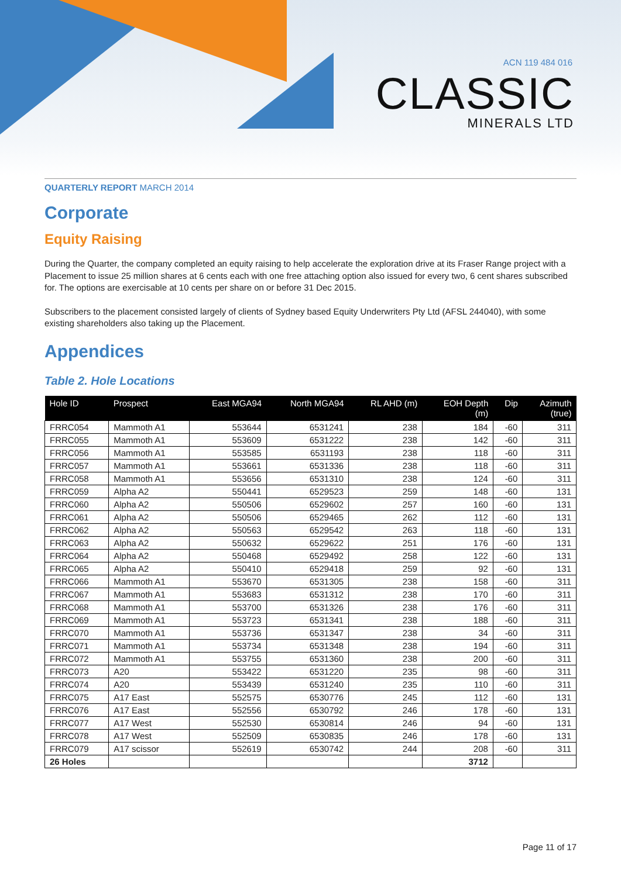ACN 119 484 016
CLASSIC
MINERALS LTD
QUARTERLY REPORT MARCH 2014
Corporate
Equity Raising
During the Quarter, the company completed an equity raising to help accelerate the exploration drive at its Fraser Range project with a Placement to issue 25 million shares at 6 cents each with one free attaching option also issued for every two, 6 cent shares subscribed for. The options are exercisable at 10 cents per share on or before 31 Dec 2015.
Subscribers to the placement consisted largely of clients of Sydney based Equity Underwriters Pty Ltd (AFSL 244040), with some existing shareholders also taking up the Placement.
Appendices
Table 2. Hole Locations
| Hole ID | Prospect | East MGA94 | North MGA94 | RL AHD (m) | EOH Depth (m) | Dip | Azimuth (true) |
| --- | --- | --- | --- | --- | --- | --- | --- |
| FRRC054 | Mammoth A1 | 553644 | 6531241 | 238 | 184 | -60 | 311 |
| FRRC055 | Mammoth A1 | 553609 | 6531222 | 238 | 142 | -60 | 311 |
| FRRC056 | Mammoth A1 | 553585 | 6531193 | 238 | 118 | -60 | 311 |
| FRRC057 | Mammoth A1 | 553661 | 6531336 | 238 | 118 | -60 | 311 |
| FRRC058 | Mammoth A1 | 553656 | 6531310 | 238 | 124 | -60 | 311 |
| FRRC059 | Alpha A2 | 550441 | 6529523 | 259 | 148 | -60 | 131 |
| FRRC060 | Alpha A2 | 550506 | 6529602 | 257 | 160 | -60 | 131 |
| FRRC061 | Alpha A2 | 550506 | 6529465 | 262 | 112 | -60 | 131 |
| FRRC062 | Alpha A2 | 550563 | 6529542 | 263 | 118 | -60 | 131 |
| FRRC063 | Alpha A2 | 550632 | 6529622 | 251 | 176 | -60 | 131 |
| FRRC064 | Alpha A2 | 550468 | 6529492 | 258 | 122 | -60 | 131 |
| FRRC065 | Alpha A2 | 550410 | 6529418 | 259 | 92 | -60 | 131 |
| FRRC066 | Mammoth A1 | 553670 | 6531305 | 238 | 158 | -60 | 311 |
| FRRC067 | Mammoth A1 | 553683 | 6531312 | 238 | 170 | -60 | 311 |
| FRRC068 | Mammoth A1 | 553700 | 6531326 | 238 | 176 | -60 | 311 |
| FRRC069 | Mammoth A1 | 553723 | 6531341 | 238 | 188 | -60 | 311 |
| FRRC070 | Mammoth A1 | 553736 | 6531347 | 238 | 34 | -60 | 311 |
| FRRC071 | Mammoth A1 | 553734 | 6531348 | 238 | 194 | -60 | 311 |
| FRRC072 | Mammoth A1 | 553755 | 6531360 | 238 | 200 | -60 | 311 |
| FRRC073 | A20 | 553422 | 6531220 | 235 | 98 | -60 | 311 |
| FRRC074 | A20 | 553439 | 6531240 | 235 | 110 | -60 | 311 |
| FRRC075 | A17 East | 552575 | 6530776 | 245 | 112 | -60 | 131 |
| FRRC076 | A17 East | 552556 | 6530792 | 246 | 178 | -60 | 131 |
| FRRC077 | A17 West | 552530 | 6530814 | 246 | 94 | -60 | 131 |
| FRRC078 | A17 West | 552509 | 6530835 | 246 | 178 | -60 | 131 |
| FRRC079 | A17 scissor | 552619 | 6530742 | 244 | 208 | -60 | 311 |
| 26 Holes | | | | | 3712 | | |
Page 11 of 17